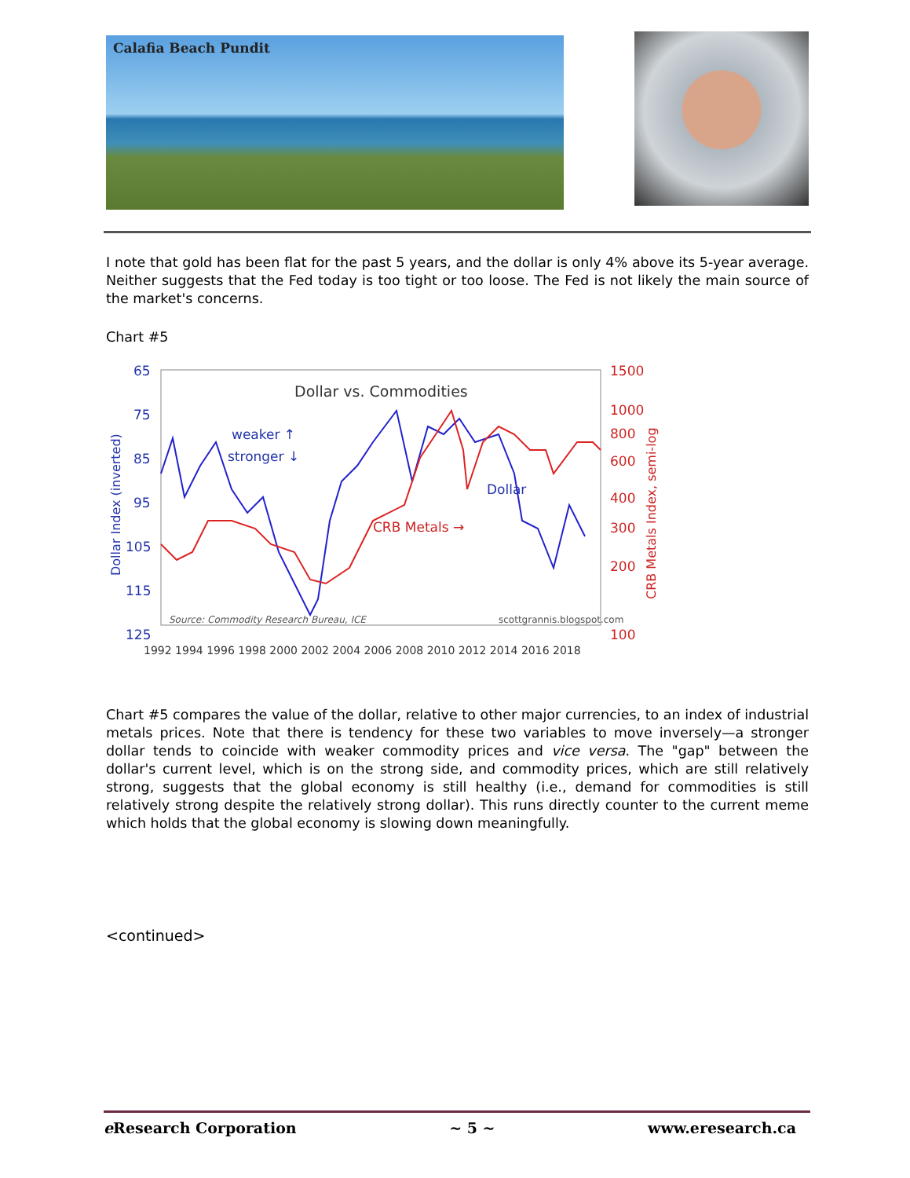Calafia Beach Pundit
I note that gold has been flat for the past 5 years, and the dollar is only 4% above its 5-year average. Neither suggests that the Fed today is too tight or too loose. The Fed is not likely the main source of the market's concerns.
Chart #5
Dollar vs. Commodities
65
75
85
95
105
115
125
weaker ↑
stronger ↓
Dollar
Dollar Index (inverted)
1500
1000
800
600
400
300
200
100
CRB Metals →
CRB Metals Index, semi-log
Source: Commodity Research Bureau, ICE
scottgrannis.blogspot.com
1992 1994 1996 1998 2000 2002 2004 2006 2008 2010 2012 2014 2016 2018
Chart #5 compares the value of the dollar, relative to other major currencies, to an index of industrial metals prices. Note that there is tendency for these two variables to move inversely—a stronger dollar tends to coincide with weaker commodity prices and vice versa. The "gap" between the dollar's current level, which is on the strong side, and commodity prices, which are still relatively strong, suggests that the global economy is still healthy (i.e., demand for commodities is still relatively strong despite the relatively strong dollar). This runs directly counter to the current meme which holds that the global economy is slowing down meaningfully.
<continued>
e Research Corporation ~ 5 ~ www.eresearch.ca